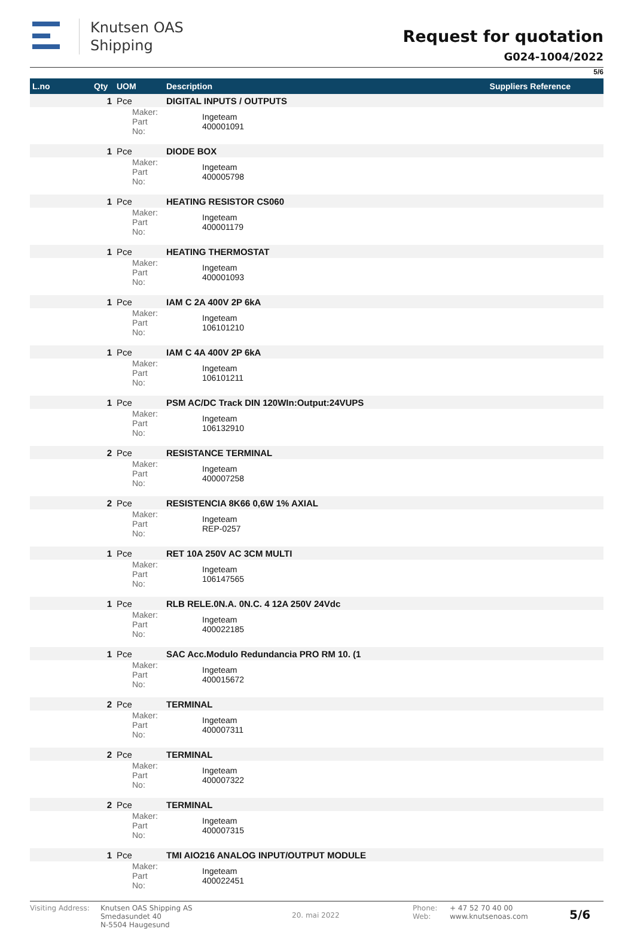Knutsen OAS
Shipping
Request for quotation
G024-1004/2022
5/6
| L.no | Qty | UOM | Description | | Suppliers Reference |
| --- | --- | --- | --- | --- | --- |
| | 1 | Pce | DIGITAL INPUTS / OUTPUTS | | |
| | | Maker: Part No: | Ingeteam 400001091 | | |
| | 1 | Pce | DIODE BOX | | |
| | | Maker: Part No: | Ingeteam 400005798 | | |
| | 1 | Pce | HEATING RESISTOR CS060 | | |
| | | Maker: Part No: | Ingeteam 400001179 | | |
| | 1 | Pce | HEATING THERMOSTAT | | |
| | | Maker: Part No: | Ingeteam 400001093 | | |
| | 1 | Pce | IAM C 2A 400V 2P 6kA | | |
| | | Maker: Part No: | Ingeteam 106101210 | | |
| | 1 | Pce | IAM C 4A 400V 2P 6kA | | |
| | | Maker: Part No: | Ingeteam 106101211 | | |
| | 1 | Pce | PSM AC/DC Track DIN 120WIn:Output:24VUPS | | |
| | | Maker: Part No: | Ingeteam 106132910 | | |
| | 2 | Pce | RESISTANCE TERMINAL | | |
| | | Maker: Part No: | Ingeteam 400007258 | | |
| | 2 | Pce | RESISTENCIA 8K66 0,6W 1% AXIAL | | |
| | | Maker: Part No: | Ingeteam REP-0257 | | |
| | 1 | Pce | RET 10A 250V AC 3CM MULTI | | |
| | | Maker: Part No: | Ingeteam 106147565 | | |
| | 1 | Pce | RLB RELE.0N.A. 0N.C. 4 12A 250V 24Vdc | | |
| | | Maker: Part No: | Ingeteam 400022185 | | |
| | 1 | Pce | SAC Acc.Modulo Redundancia PRO RM 10. (1 | | |
| | | Maker: Part No: | Ingeteam 400015672 | | |
| | 2 | Pce | TERMINAL | | |
| | | Maker: Part No: | Ingeteam 400007311 | | |
| | 2 | Pce | TERMINAL | | |
| | | Maker: Part No: | Ingeteam 400007322 | | |
| | 2 | Pce | TERMINAL | | |
| | | Maker: Part No: | Ingeteam 400007315 | | |
| | 1 | Pce | TMI AIO216 ANALOG INPUT/OUTPUT MODULE | | |
| | | Maker: Part No: | Ingeteam 400022451 | | |
Visiting Address:
Knutsen OAS Shipping AS
Smedasundet 40
N-5504 Haugesund
20. mai 2022
Phone:
Web:
+ 47 52 70 40 00
www.knutsenoas.com
5/6